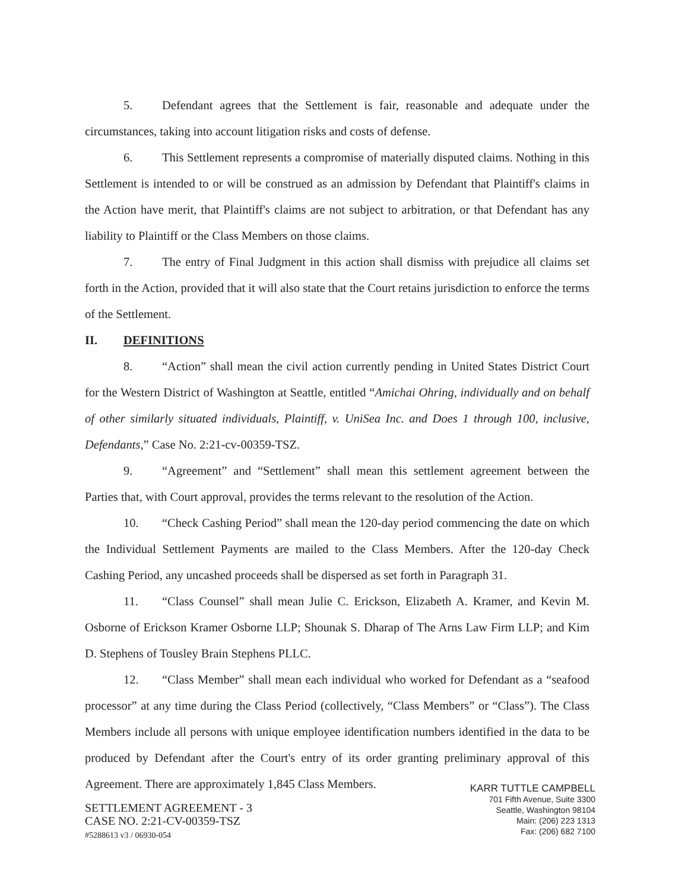5. Defendant agrees that the Settlement is fair, reasonable and adequate under the circumstances, taking into account litigation risks and costs of defense.
6. This Settlement represents a compromise of materially disputed claims. Nothing in this Settlement is intended to or will be construed as an admission by Defendant that Plaintiff's claims in the Action have merit, that Plaintiff's claims are not subject to arbitration, or that Defendant has any liability to Plaintiff or the Class Members on those claims.
7. The entry of Final Judgment in this action shall dismiss with prejudice all claims set forth in the Action, provided that it will also state that the Court retains jurisdiction to enforce the terms of the Settlement.
II. DEFINITIONS
8. “Action” shall mean the civil action currently pending in United States District Court for the Western District of Washington at Seattle, entitled “Amichai Ohring, individually and on behalf of other similarly situated individuals, Plaintiff, v. UniSea Inc. and Does 1 through 100, inclusive, Defendants,” Case No. 2:21-cv-00359-TSZ.
9. “Agreement” and “Settlement” shall mean this settlement agreement between the Parties that, with Court approval, provides the terms relevant to the resolution of the Action.
10. “Check Cashing Period” shall mean the 120-day period commencing the date on which the Individual Settlement Payments are mailed to the Class Members. After the 120-day Check Cashing Period, any uncashed proceeds shall be dispersed as set forth in Paragraph 31.
11. “Class Counsel” shall mean Julie C. Erickson, Elizabeth A. Kramer, and Kevin M. Osborne of Erickson Kramer Osborne LLP; Shounak S. Dharap of The Arns Law Firm LLP; and Kim D. Stephens of Tousley Brain Stephens PLLC.
12. “Class Member” shall mean each individual who worked for Defendant as a “seafood processor” at any time during the Class Period (collectively, “Class Members” or “Class”). The Class Members include all persons with unique employee identification numbers identified in the data to be produced by Defendant after the Court's entry of its order granting preliminary approval of this Agreement. There are approximately 1,845 Class Members.
SETTLEMENT AGREEMENT - 3
CASE NO. 2:21-CV-00359-TSZ
#5288613 v3 / 06930-054
KARR TUTTLE CAMPBELL
701 Fifth Avenue, Suite 3300
Seattle, Washington 98104
Main: (206) 223 1313
Fax: (206) 682 7100